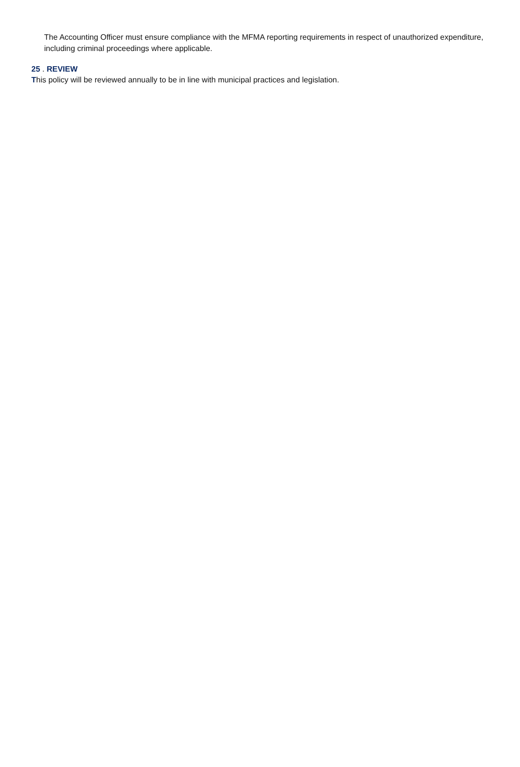The Accounting Officer must ensure compliance with the MFMA reporting requirements in respect of unauthorized expenditure, including criminal proceedings where applicable.
25 . REVIEW
This policy will be reviewed annually to be in line with municipal practices and legislation.